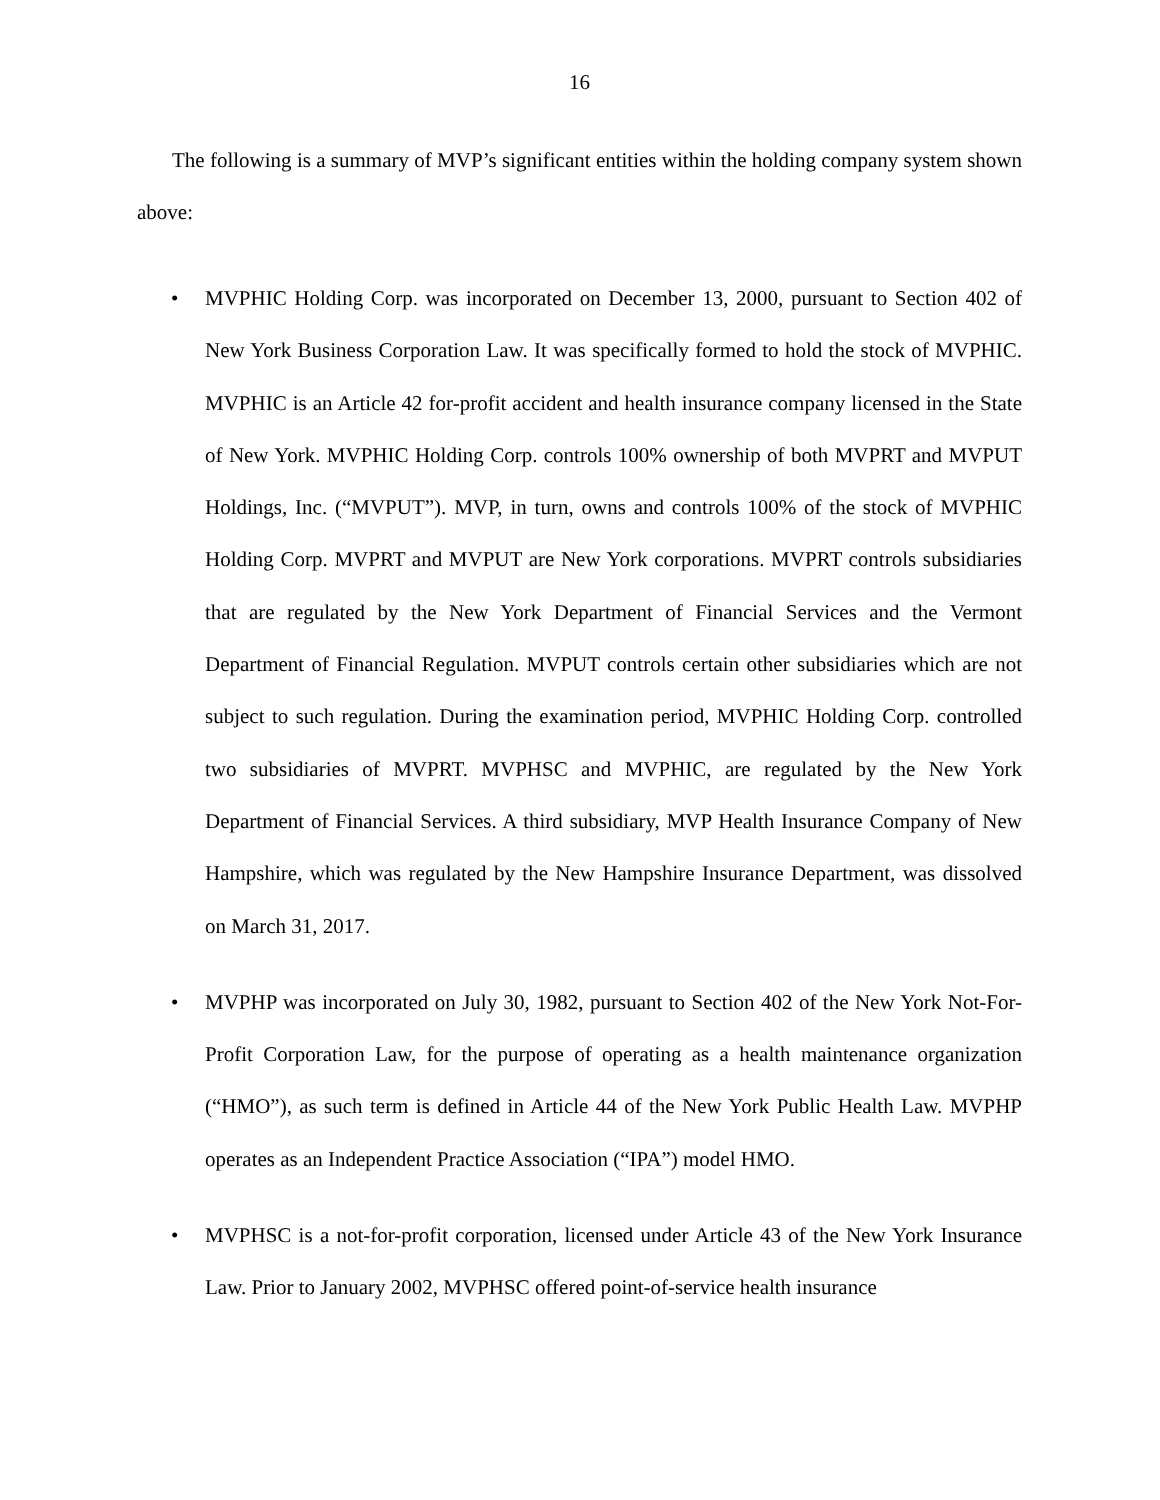16
The following is a summary of MVP’s significant entities within the holding company system shown above:
• MVPHIC Holding Corp. was incorporated on December 13, 2000, pursuant to Section 402 of New York Business Corporation Law. It was specifically formed to hold the stock of MVPHIC. MVPHIC is an Article 42 for-profit accident and health insurance company licensed in the State of New York. MVPHIC Holding Corp. controls 100% ownership of both MVPRT and MVPUT Holdings, Inc. (“MVPUT”). MVP, in turn, owns and controls 100% of the stock of MVPHIC Holding Corp. MVPRT and MVPUT are New York corporations. MVPRT controls subsidiaries that are regulated by the New York Department of Financial Services and the Vermont Department of Financial Regulation. MVPUT controls certain other subsidiaries which are not subject to such regulation. During the examination period, MVPHIC Holding Corp. controlled two subsidiaries of MVPRT. MVPHSC and MVPHIC, are regulated by the New York Department of Financial Services. A third subsidiary, MVP Health Insurance Company of New Hampshire, which was regulated by the New Hampshire Insurance Department, was dissolved on March 31, 2017.
• MVPHP was incorporated on July 30, 1982, pursuant to Section 402 of the New York Not-For-Profit Corporation Law, for the purpose of operating as a health maintenance organization (“HMO”), as such term is defined in Article 44 of the New York Public Health Law. MVPHP operates as an Independent Practice Association (“IPA”) model HMO.
• MVPHSC is a not-for-profit corporation, licensed under Article 43 of the New York Insurance Law. Prior to January 2002, MVPHSC offered point-of-service health insurance